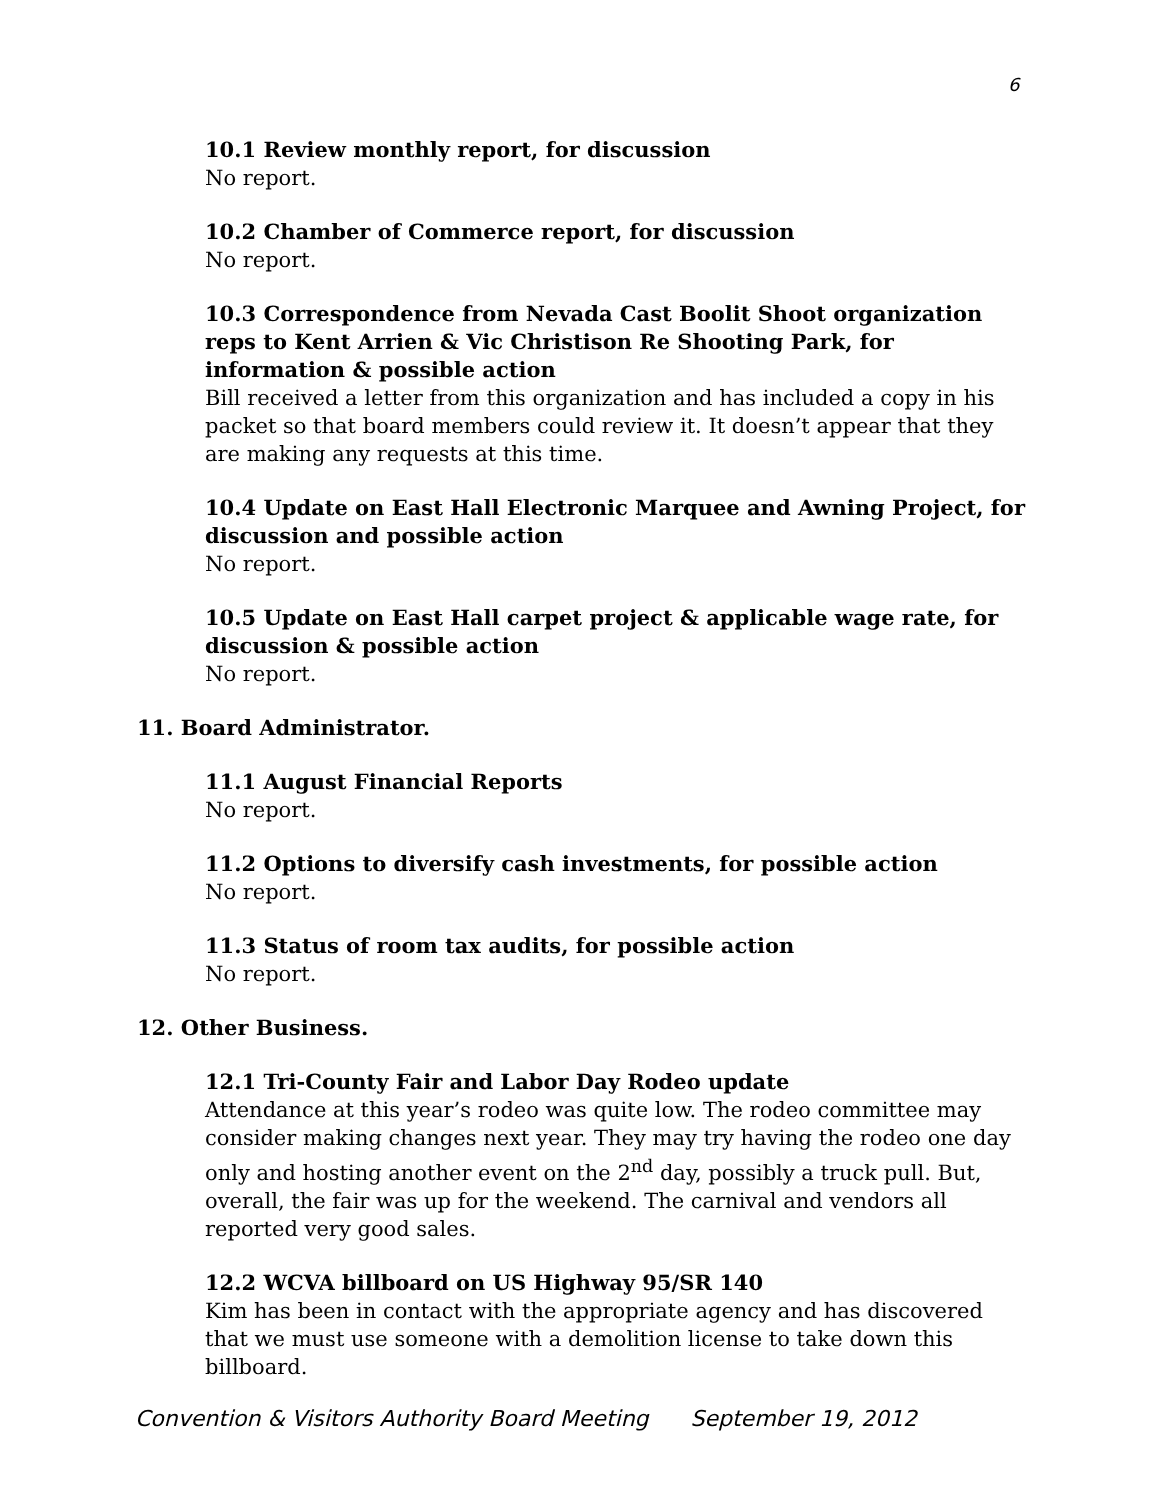6
10.1 Review monthly report, for discussion
No report.
10.2 Chamber of Commerce report, for discussion
No report.
10.3 Correspondence from Nevada Cast Boolit Shoot organization reps to Kent Arrien & Vic Christison Re Shooting Park, for information & possible action
Bill received a letter from this organization and has included a copy in his packet so that board members could review it. It doesn’t appear that they are making any requests at this time.
10.4 Update on East Hall Electronic Marquee and Awning Project, for discussion and possible action
No report.
10.5 Update on East Hall carpet project & applicable wage rate, for discussion & possible action
No report.
11. Board Administrator.
11.1 August Financial Reports
No report.
11.2 Options to diversify cash investments, for possible action
No report.
11.3 Status of room tax audits, for possible action
No report.
12. Other Business.
12.1 Tri-County Fair and Labor Day Rodeo update
Attendance at this year’s rodeo was quite low. The rodeo committee may consider making changes next year. They may try having the rodeo one day only and hosting another event on the 2<sup>nd</sup> day, possibly a truck pull. But, overall, the fair was up for the weekend. The carnival and vendors all reported very good sales.
12.2 WCVA billboard on US Highway 95/SR 140
Kim has been in contact with the appropriate agency and has discovered that we must use someone with a demolition license to take down this billboard.
Convention & Visitors Authority Board Meeting September 19, 2012